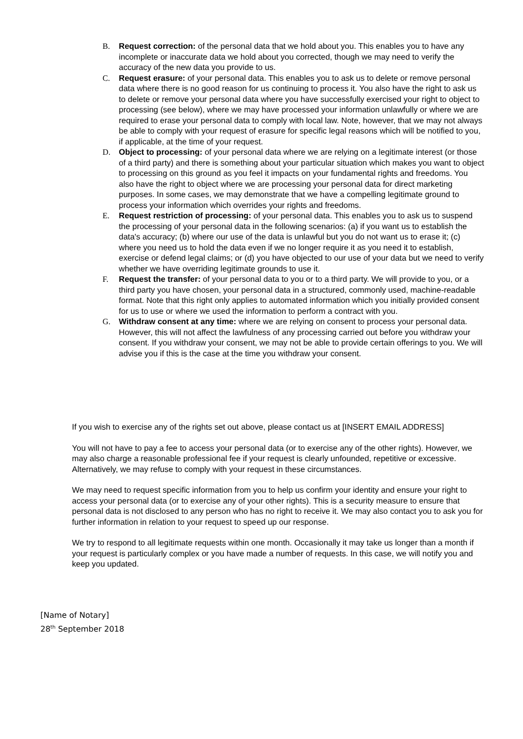B. Request correction: of the personal data that we hold about you. This enables you to have any incomplete or inaccurate data we hold about you corrected, though we may need to verify the accuracy of the new data you provide to us.
C. Request erasure: of your personal data. This enables you to ask us to delete or remove personal data where there is no good reason for us continuing to process it. You also have the right to ask us to delete or remove your personal data where you have successfully exercised your right to object to processing (see below), where we may have processed your information unlawfully or where we are required to erase your personal data to comply with local law. Note, however, that we may not always be able to comply with your request of erasure for specific legal reasons which will be notified to you, if applicable, at the time of your request.
D. Object to processing: of your personal data where we are relying on a legitimate interest (or those of a third party) and there is something about your particular situation which makes you want to object to processing on this ground as you feel it impacts on your fundamental rights and freedoms. You also have the right to object where we are processing your personal data for direct marketing purposes. In some cases, we may demonstrate that we have a compelling legitimate ground to process your information which overrides your rights and freedoms.
E. Request restriction of processing: of your personal data. This enables you to ask us to suspend the processing of your personal data in the following scenarios: (a) if you want us to establish the data's accuracy; (b) where our use of the data is unlawful but you do not want us to erase it; (c) where you need us to hold the data even if we no longer require it as you need it to establish, exercise or defend legal claims; or (d) you have objected to our use of your data but we need to verify whether we have overriding legitimate grounds to use it.
F. Request the transfer: of your personal data to you or to a third party. We will provide to you, or a third party you have chosen, your personal data in a structured, commonly used, machine-readable format. Note that this right only applies to automated information which you initially provided consent for us to use or where we used the information to perform a contract with you.
G. Withdraw consent at any time: where we are relying on consent to process your personal data. However, this will not affect the lawfulness of any processing carried out before you withdraw your consent. If you withdraw your consent, we may not be able to provide certain offerings to you. We will advise you if this is the case at the time you withdraw your consent.
If you wish to exercise any of the rights set out above, please contact us at [INSERT EMAIL ADDRESS]
You will not have to pay a fee to access your personal data (or to exercise any of the other rights). However, we may also charge a reasonable professional fee if your request is clearly unfounded, repetitive or excessive. Alternatively, we may refuse to comply with your request in these circumstances.
We may need to request specific information from you to help us confirm your identity and ensure your right to access your personal data (or to exercise any of your other rights). This is a security measure to ensure that personal data is not disclosed to any person who has no right to receive it. We may also contact you to ask you for further information in relation to your request to speed up our response.
We try to respond to all legitimate requests within one month. Occasionally it may take us longer than a month if your request is particularly complex or you have made a number of requests. In this case, we will notify you and keep you updated.
[Name of Notary]
28<sup>th</sup> September 2018